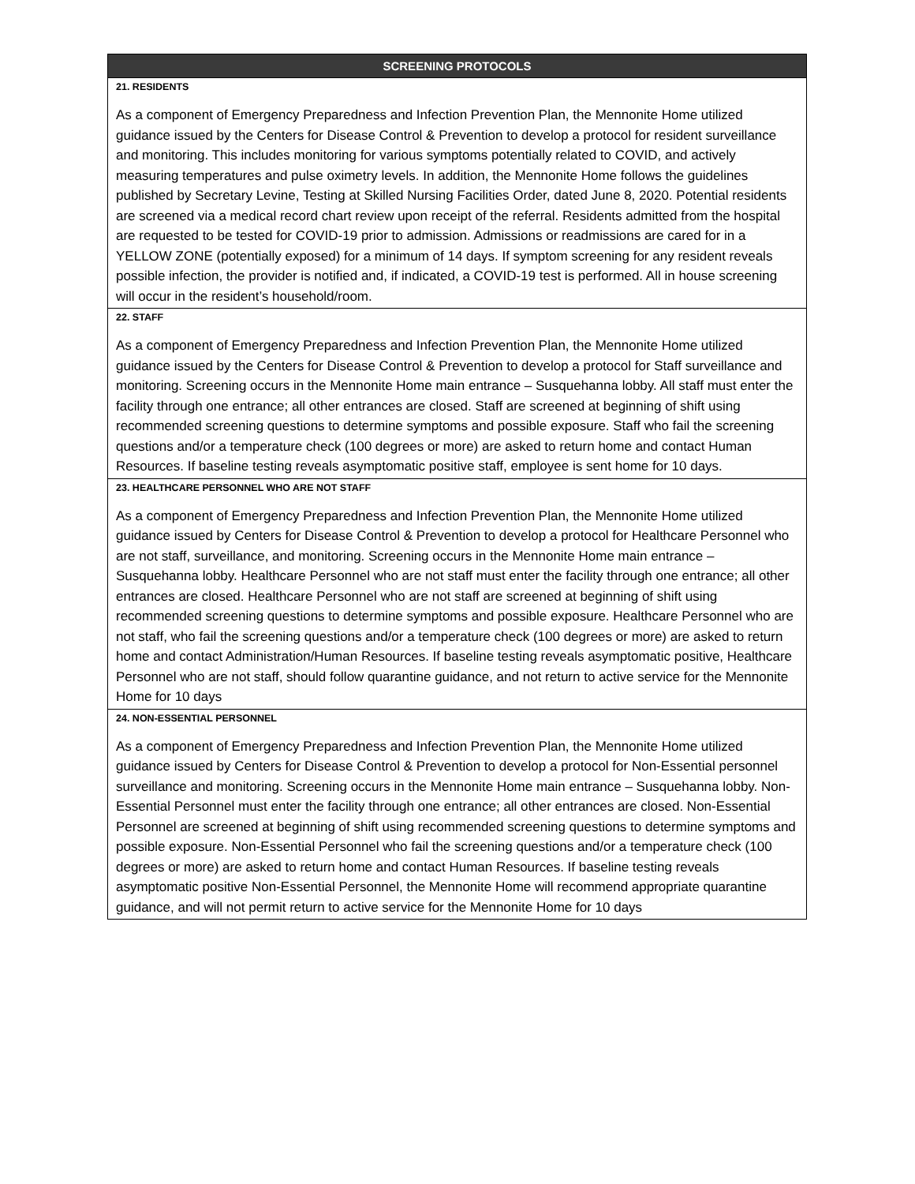| SCREENING PROTOCOLS |
| --- |
| 21. RESIDENTS As a component of Emergency Preparedness and Infection Prevention Plan, the Mennonite Home utilized guidance issued by the Centers for Disease Control & Prevention to develop a protocol for resident surveillance and monitoring. This includes monitoring for various symptoms potentially related to COVID, and actively measuring temperatures and pulse oximetry levels. In addition, the Mennonite Home follows the guidelines published by Secretary Levine, Testing at Skilled Nursing Facilities Order, dated June 8, 2020. Potential residents are screened via a medical record chart review upon receipt of the referral. Residents admitted from the hospital are requested to be tested for COVID-19 prior to admission. Admissions or readmissions are cared for in a YELLOW ZONE (potentially exposed) for a minimum of 14 days. If symptom screening for any resident reveals possible infection, the provider is notified and, if indicated, a COVID-19 test is performed. All in house screening will occur in the resident’s household/room. |
| 22. STAFF As a component of Emergency Preparedness and Infection Prevention Plan, the Mennonite Home utilized guidance issued by the Centers for Disease Control & Prevention to develop a protocol for Staff surveillance and monitoring. Screening occurs in the Mennonite Home main entrance – Susquehanna lobby. All staff must enter the facility through one entrance; all other entrances are closed. Staff are screened at beginning of shift using recommended screening questions to determine symptoms and possible exposure. Staff who fail the screening questions and/or a temperature check (100 degrees or more) are asked to return home and contact Human Resources. If baseline testing reveals asymptomatic positive staff, employee is sent home for 10 days. |
| 23. HEALTHCARE PERSONNEL WHO ARE NOT STAFF As a component of Emergency Preparedness and Infection Prevention Plan, the Mennonite Home utilized guidance issued by Centers for Disease Control & Prevention to develop a protocol for Healthcare Personnel who are not staff, surveillance, and monitoring. Screening occurs in the Mennonite Home main entrance – Susquehanna lobby. Healthcare Personnel who are not staff must enter the facility through one entrance; all other entrances are closed. Healthcare Personnel who are not staff are screened at beginning of shift using recommended screening questions to determine symptoms and possible exposure. Healthcare Personnel who are not staff, who fail the screening questions and/or a temperature check (100 degrees or more) are asked to return home and contact Administration/Human Resources. If baseline testing reveals asymptomatic positive, Healthcare Personnel who are not staff, should follow quarantine guidance, and not return to active service for the Mennonite Home for 10 days |
| 24. NON-ESSENTIAL PERSONNEL As a component of Emergency Preparedness and Infection Prevention Plan, the Mennonite Home utilized guidance issued by Centers for Disease Control & Prevention to develop a protocol for Non-Essential personnel surveillance and monitoring. Screening occurs in the Mennonite Home main entrance – Susquehanna lobby. Non-Essential Personnel must enter the facility through one entrance; all other entrances are closed. Non-Essential Personnel are screened at beginning of shift using recommended screening questions to determine symptoms and possible exposure. Non-Essential Personnel who fail the screening questions and/or a temperature check (100 degrees or more) are asked to return home and contact Human Resources. If baseline testing reveals asymptomatic positive Non-Essential Personnel, the Mennonite Home will recommend appropriate quarantine guidance, and will not permit return to active service for the Mennonite Home for 10 days |